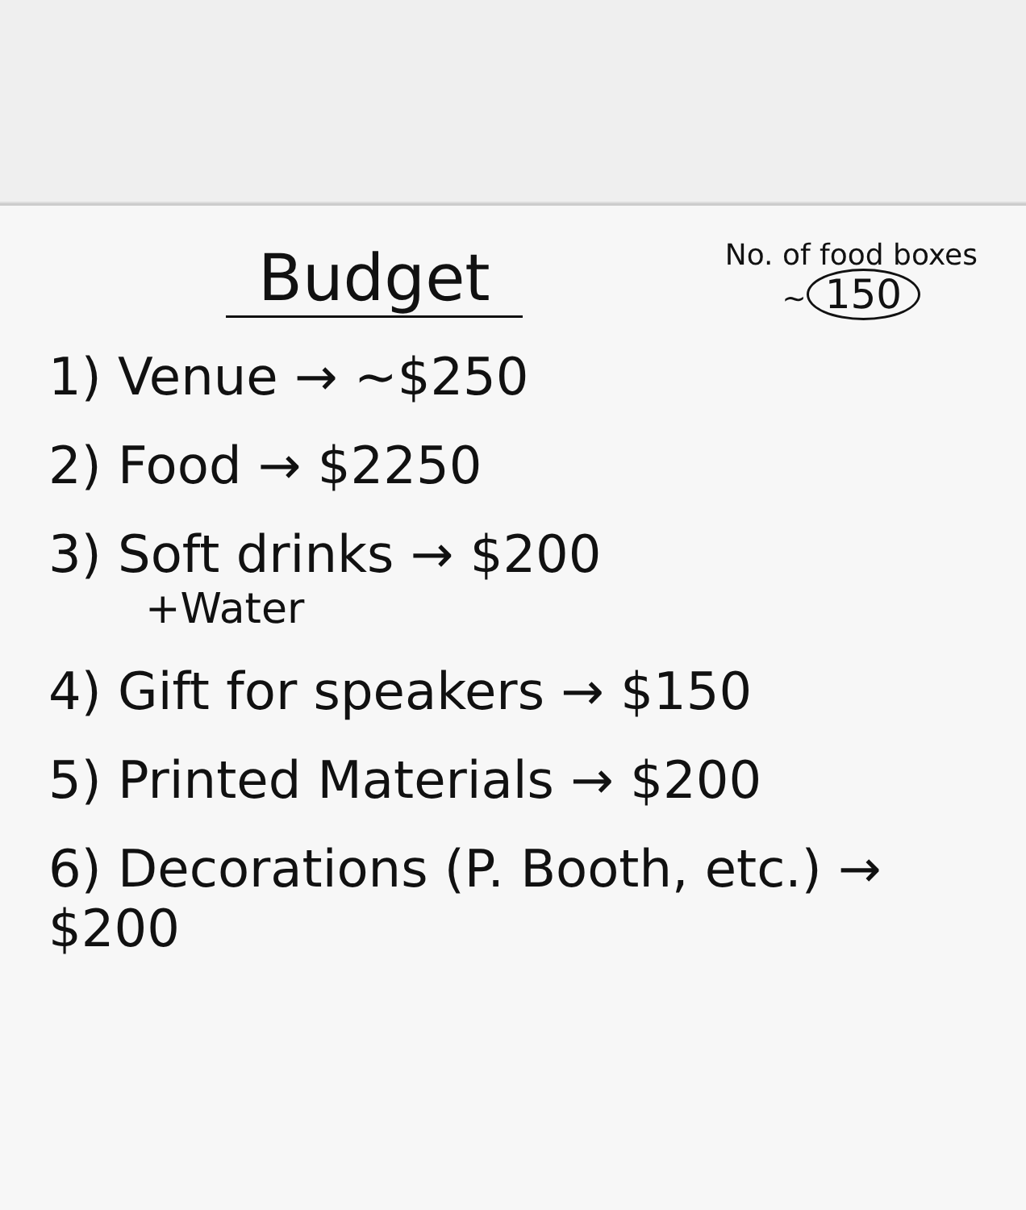Budget
No. of food boxes
~ 150
1) Venue → ~$250
2) Food → $2250
3) Soft drinks → $200
+Water
4) Gift for speakers → $150
5) Printed Materials → $200
6) Decorations (P. Booth, etc.) → $200